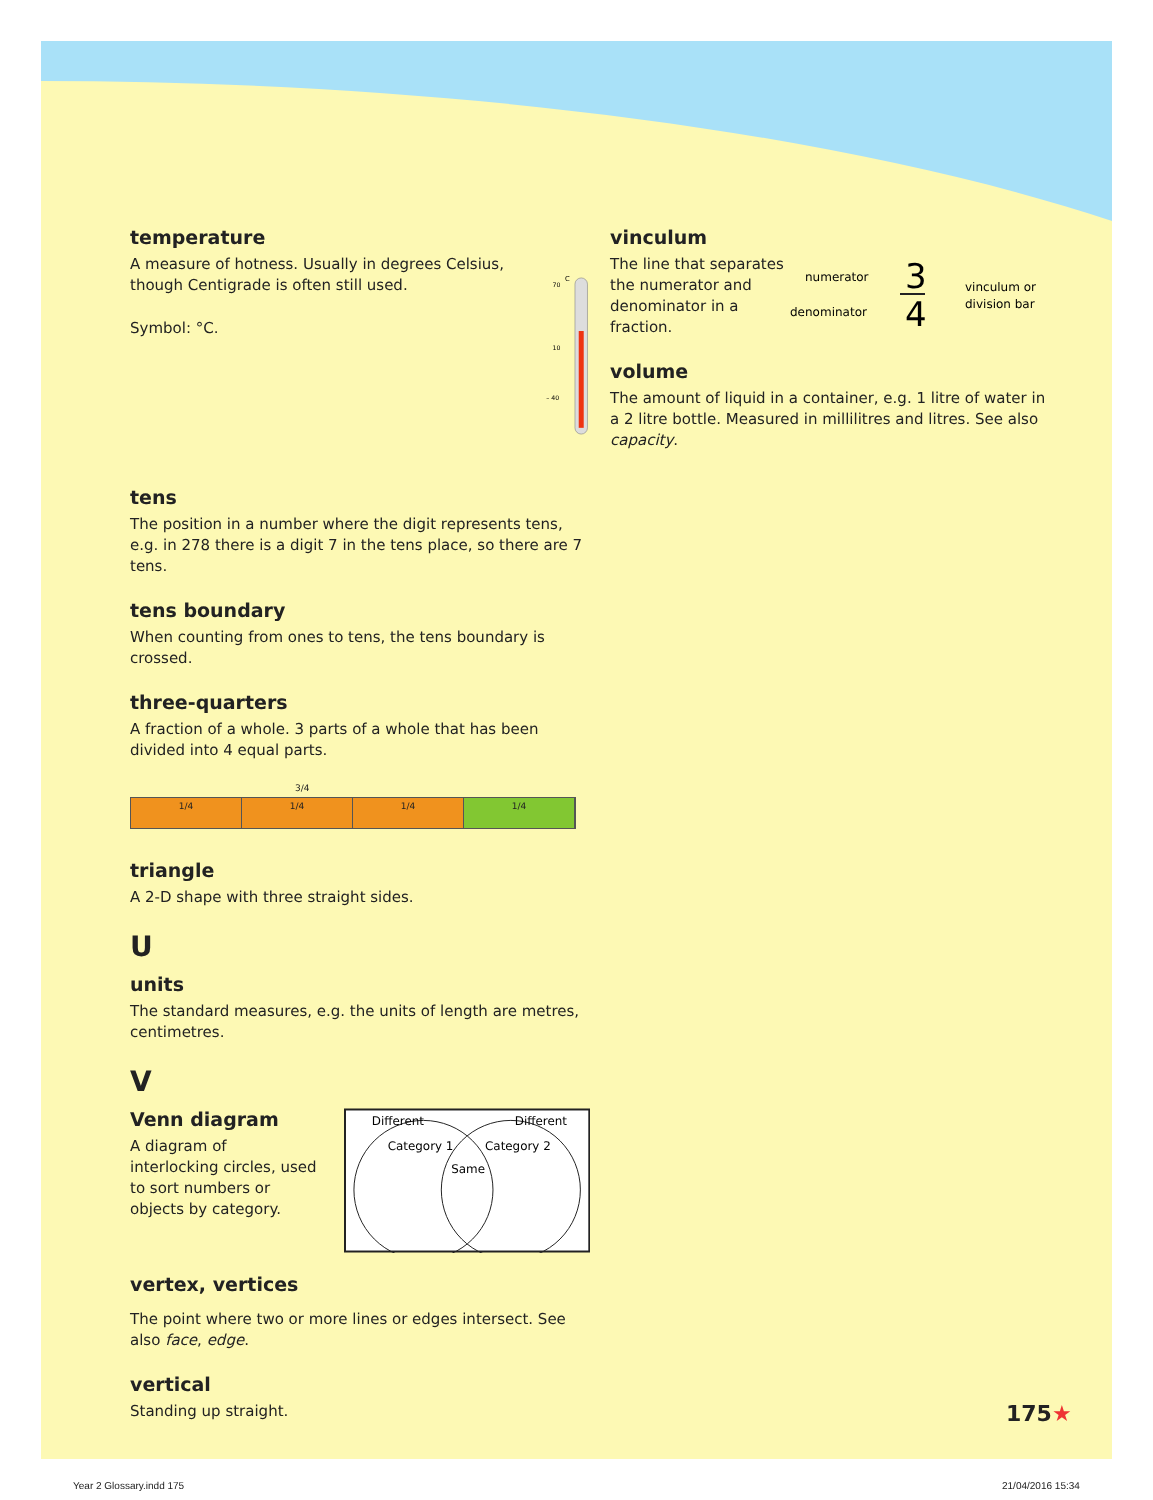temperature
A measure of hotness. Usually in degrees Celsius, though Centigrade is often still used.
Symbol: °C.
C
70
10
– 40
tens
The position in a number where the digit represents tens, e.g. in 278 there is a digit 7 in the tens place, so there are 7 tens.
tens boundary
When counting from ones to tens, the tens boundary is crossed.
three-quarters
A fraction of a whole. 3 parts of a whole that has been divided into 4 equal parts.
3/4
1/4 1/4 1/4 1/4
triangle
A 2-D shape with three straight sides.
U
units
The standard measures, e.g. the units of length are metres, centimetres.
V
Venn diagram
A diagram of interlocking circles, used to sort numbers or objects by category.
Different
Different
Category 1
Category 2
Same
vertex, vertices
The point where two or more lines or edges intersect. See also face, edge.
vertical
Standing up straight.
vinculum
The line that separates the numerator and denominator in a fraction.
numerator
denominator
3
4
vinculum or
division bar
volume
The amount of liquid in a container, e.g. 1 litre of water in a 2 litre bottle. Measured in millilitres and litres. See also capacity.
175★
Year 2 Glossary.indd 175 21/04/2016 15:34